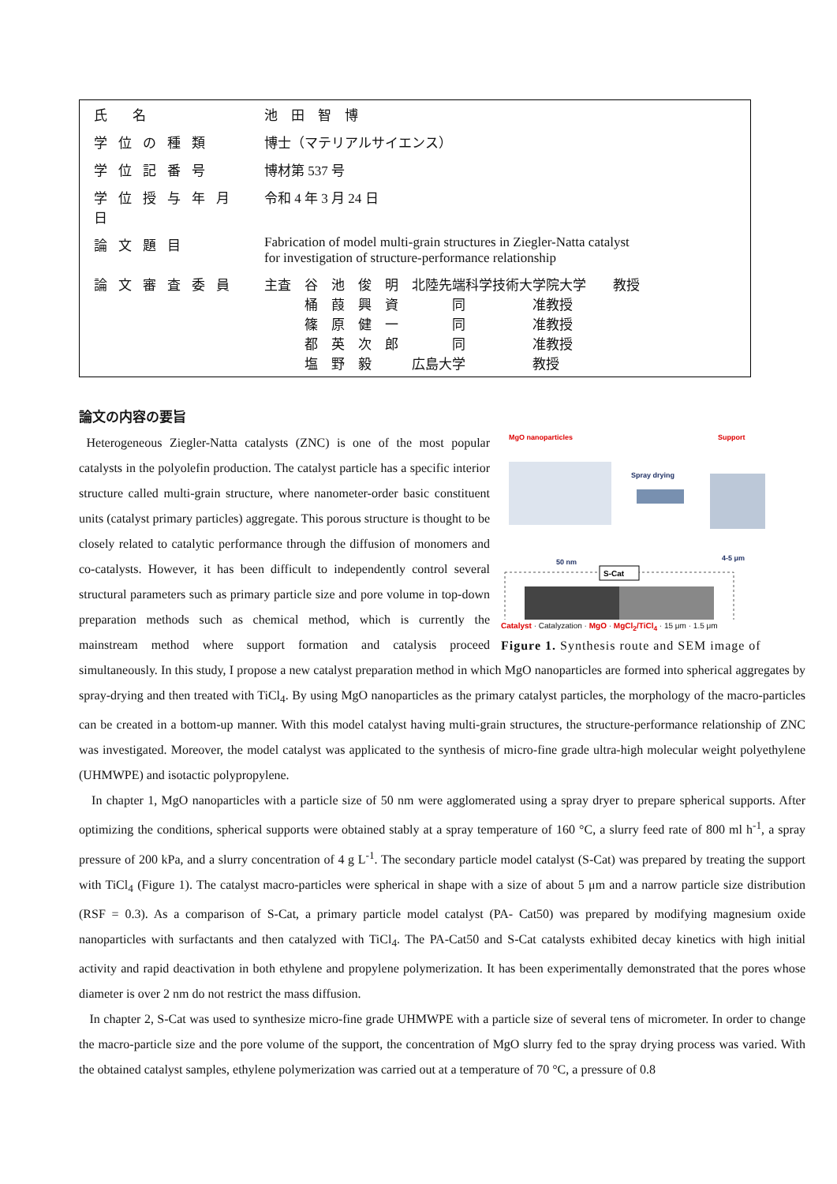| 氏 名 | 池 田 智 博 |
| 学位の種類 | 博士（マテリアルサイエンス） |
| 学位記番号 | 博材第 537 号 |
| 学位授与年月日 | 令和 4 年 3 月 24 日 |
| 論文題目 | Fabrication of model multi-grain structures in Ziegler-Natta catalyst for investigation of structure-performance relationship |
| 論文審査委員 | 主査 谷 池 俊 明 北陸先端科学技術大学院大学 教授 桶 葭 興 資 同 准教授 篠 原 健 一 同 准教授 都 英 次 郎 同 准教授 塩 野 毅 広島大学 教授 |
論文の内容の要旨
MgO nanoparticles
Support
Spray drying
50 nm
4-5 μm
S-Cat
Catalyst · Catalyzation · MgO · MgCl<sub>2</sub>/TiCl<sub>4</sub> · 15 μm · 1.5 μm
Figure 1. Synthesis route and SEM image of
Heterogeneous Ziegler-Natta catalysts (ZNC) is one of the most popular catalysts in the polyolefin production. The catalyst particle has a specific interior structure called multi-grain structure, where nanometer-order basic constituent units (catalyst primary particles) aggregate. This porous structure is thought to be closely related to catalytic performance through the diffusion of monomers and co-catalysts. However, it has been difficult to independently control several structural parameters such as primary particle size and pore volume in top-down preparation methods such as chemical method, which is currently the mainstream method where support formation and catalysis proceed simultaneously. In this study, I propose a new catalyst preparation method in which MgO nanoparticles are formed into spherical aggregates by spray-drying and then treated with TiCl<sub>4</sub>. By using MgO nanoparticles as the primary catalyst particles, the morphology of the macro-particles can be created in a bottom-up manner. With this model catalyst having multi-grain structures, the structure-performance relationship of ZNC was investigated. Moreover, the model catalyst was applicated to the synthesis of micro-fine grade ultra-high molecular weight polyethylene (UHMWPE) and isotactic polypropylene.
In chapter 1, MgO nanoparticles with a particle size of 50 nm were agglomerated using a spray dryer to prepare spherical supports. After optimizing the conditions, spherical supports were obtained stably at a spray temperature of 160 °C, a slurry feed rate of 800 ml h<sup>-1</sup>, a spray pressure of 200 kPa, and a slurry concentration of 4 g L<sup>-1</sup>. The secondary particle model catalyst (S-Cat) was prepared by treating the support with TiCl<sub>4</sub> (Figure 1). The catalyst macro-particles were spherical in shape with a size of about 5 μm and a narrow particle size distribution (RSF = 0.3). As a comparison of S-Cat, a primary particle model catalyst (PA- Cat50) was prepared by modifying magnesium oxide nanoparticles with surfactants and then catalyzed with TiCl<sub>4</sub>. The PA-Cat50 and S-Cat catalysts exhibited decay kinetics with high initial activity and rapid deactivation in both ethylene and propylene polymerization. It has been experimentally demonstrated that the pores whose diameter is over 2 nm do not restrict the mass diffusion.
In chapter 2, S-Cat was used to synthesize micro-fine grade UHMWPE with a particle size of several tens of micrometer. In order to change the macro-particle size and the pore volume of the support, the concentration of MgO slurry fed to the spray drying process was varied. With the obtained catalyst samples, ethylene polymerization was carried out at a temperature of 70 °C, a pressure of 0.8